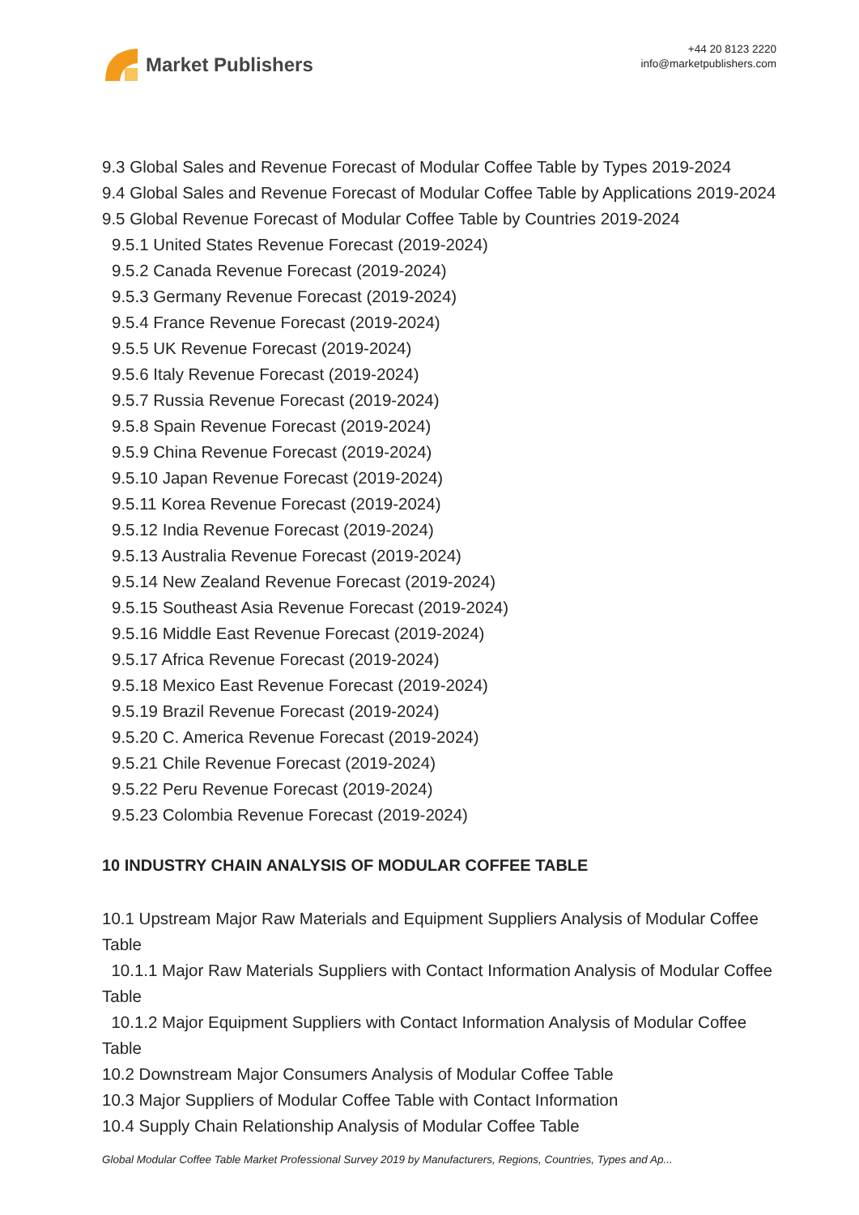Market Publishers
+44 20 8123 2220
info@marketpublishers.com
9.3 Global Sales and Revenue Forecast of Modular Coffee Table by Types 2019-2024
9.4 Global Sales and Revenue Forecast of Modular Coffee Table by Applications 2019-2024
9.5 Global Revenue Forecast of Modular Coffee Table by Countries 2019-2024
9.5.1 United States Revenue Forecast (2019-2024)
9.5.2 Canada Revenue Forecast (2019-2024)
9.5.3 Germany Revenue Forecast (2019-2024)
9.5.4 France Revenue Forecast (2019-2024)
9.5.5 UK Revenue Forecast (2019-2024)
9.5.6 Italy Revenue Forecast (2019-2024)
9.5.7 Russia Revenue Forecast (2019-2024)
9.5.8 Spain Revenue Forecast (2019-2024)
9.5.9 China Revenue Forecast (2019-2024)
9.5.10 Japan Revenue Forecast (2019-2024)
9.5.11 Korea Revenue Forecast (2019-2024)
9.5.12 India Revenue Forecast (2019-2024)
9.5.13 Australia Revenue Forecast (2019-2024)
9.5.14 New Zealand Revenue Forecast (2019-2024)
9.5.15 Southeast Asia Revenue Forecast (2019-2024)
9.5.16 Middle East Revenue Forecast (2019-2024)
9.5.17 Africa Revenue Forecast (2019-2024)
9.5.18 Mexico East Revenue Forecast (2019-2024)
9.5.19 Brazil Revenue Forecast (2019-2024)
9.5.20 C. America Revenue Forecast (2019-2024)
9.5.21 Chile Revenue Forecast (2019-2024)
9.5.22 Peru Revenue Forecast (2019-2024)
9.5.23 Colombia Revenue Forecast (2019-2024)
10 INDUSTRY CHAIN ANALYSIS OF MODULAR COFFEE TABLE
10.1 Upstream Major Raw Materials and Equipment Suppliers Analysis of Modular Coffee Table
10.1.1 Major Raw Materials Suppliers with Contact Information Analysis of Modular Coffee Table
10.1.2 Major Equipment Suppliers with Contact Information Analysis of Modular Coffee Table
10.2 Downstream Major Consumers Analysis of Modular Coffee Table
10.3 Major Suppliers of Modular Coffee Table with Contact Information
10.4 Supply Chain Relationship Analysis of Modular Coffee Table
Global Modular Coffee Table Market Professional Survey 2019 by Manufacturers, Regions, Countries, Types and Ap...